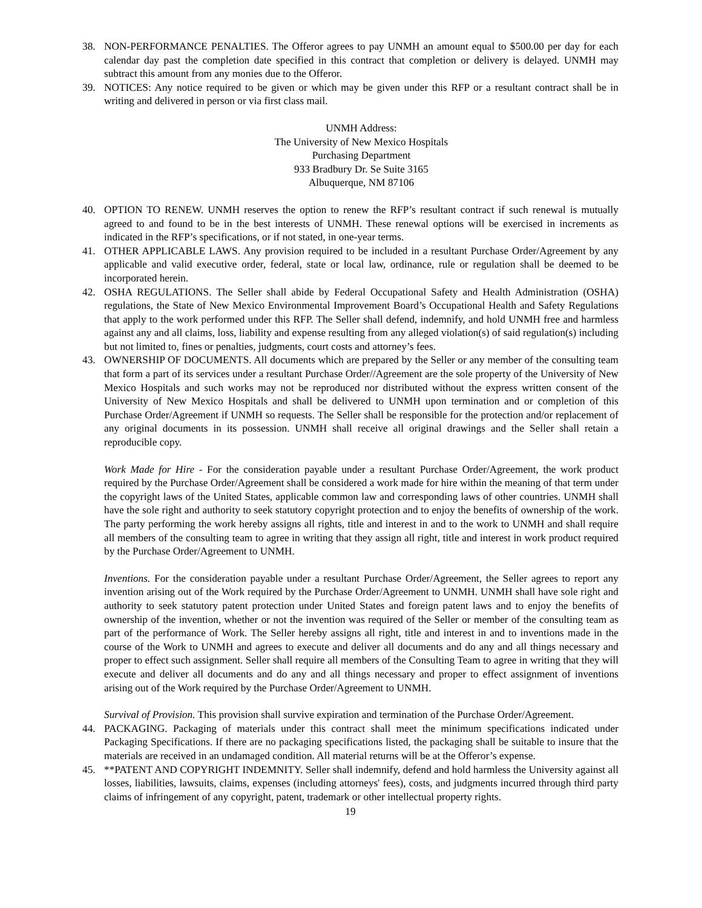38. NON-PERFORMANCE PENALTIES. The Offeror agrees to pay UNMH an amount equal to $500.00 per day for each calendar day past the completion date specified in this contract that completion or delivery is delayed. UNMH may subtract this amount from any monies due to the Offeror.
39. NOTICES: Any notice required to be given or which may be given under this RFP or a resultant contract shall be in writing and delivered in person or via first class mail.
UNMH Address:
The University of New Mexico Hospitals
Purchasing Department
933 Bradbury Dr. Se Suite 3165
Albuquerque, NM 87106
40. OPTION TO RENEW. UNMH reserves the option to renew the RFP’s resultant contract if such renewal is mutually agreed to and found to be in the best interests of UNMH. These renewal options will be exercised in increments as indicated in the RFP’s specifications, or if not stated, in one-year terms.
41. OTHER APPLICABLE LAWS. Any provision required to be included in a resultant Purchase Order/Agreement by any applicable and valid executive order, federal, state or local law, ordinance, rule or regulation shall be deemed to be incorporated herein.
42. OSHA REGULATIONS. The Seller shall abide by Federal Occupational Safety and Health Administration (OSHA) regulations, the State of New Mexico Environmental Improvement Board’s Occupational Health and Safety Regulations that apply to the work performed under this RFP. The Seller shall defend, indemnify, and hold UNMH free and harmless against any and all claims, loss, liability and expense resulting from any alleged violation(s) of said regulation(s) including but not limited to, fines or penalties, judgments, court costs and attorney’s fees.
43. OWNERSHIP OF DOCUMENTS. All documents which are prepared by the Seller or any member of the consulting team that form a part of its services under a resultant Purchase Order//Agreement are the sole property of the University of New Mexico Hospitals and such works may not be reproduced nor distributed without the express written consent of the University of New Mexico Hospitals and shall be delivered to UNMH upon termination and or completion of this Purchase Order/Agreement if UNMH so requests. The Seller shall be responsible for the protection and/or replacement of any original documents in its possession. UNMH shall receive all original drawings and the Seller shall retain a reproducible copy.
Work Made for Hire - For the consideration payable under a resultant Purchase Order/Agreement, the work product required by the Purchase Order/Agreement shall be considered a work made for hire within the meaning of that term under the copyright laws of the United States, applicable common law and corresponding laws of other countries. UNMH shall have the sole right and authority to seek statutory copyright protection and to enjoy the benefits of ownership of the work. The party performing the work hereby assigns all rights, title and interest in and to the work to UNMH and shall require all members of the consulting team to agree in writing that they assign all right, title and interest in work product required by the Purchase Order/Agreement to UNMH.
Inventions. For the consideration payable under a resultant Purchase Order/Agreement, the Seller agrees to report any invention arising out of the Work required by the Purchase Order/Agreement to UNMH. UNMH shall have sole right and authority to seek statutory patent protection under United States and foreign patent laws and to enjoy the benefits of ownership of the invention, whether or not the invention was required of the Seller or member of the consulting team as part of the performance of Work. The Seller hereby assigns all right, title and interest in and to inventions made in the course of the Work to UNMH and agrees to execute and deliver all documents and do any and all things necessary and proper to effect such assignment. Seller shall require all members of the Consulting Team to agree in writing that they will execute and deliver all documents and do any and all things necessary and proper to effect assignment of inventions arising out of the Work required by the Purchase Order/Agreement to UNMH.
Survival of Provision. This provision shall survive expiration and termination of the Purchase Order/Agreement.
44. PACKAGING. Packaging of materials under this contract shall meet the minimum specifications indicated under Packaging Specifications. If there are no packaging specifications listed, the packaging shall be suitable to insure that the materials are received in an undamaged condition. All material returns will be at the Offeror’s expense.
45. **PATENT AND COPYRIGHT INDEMNITY. Seller shall indemnify, defend and hold harmless the University against all losses, liabilities, lawsuits, claims, expenses (including attorneys' fees), costs, and judgments incurred through third party claims of infringement of any copyright, patent, trademark or other intellectual property rights.
19